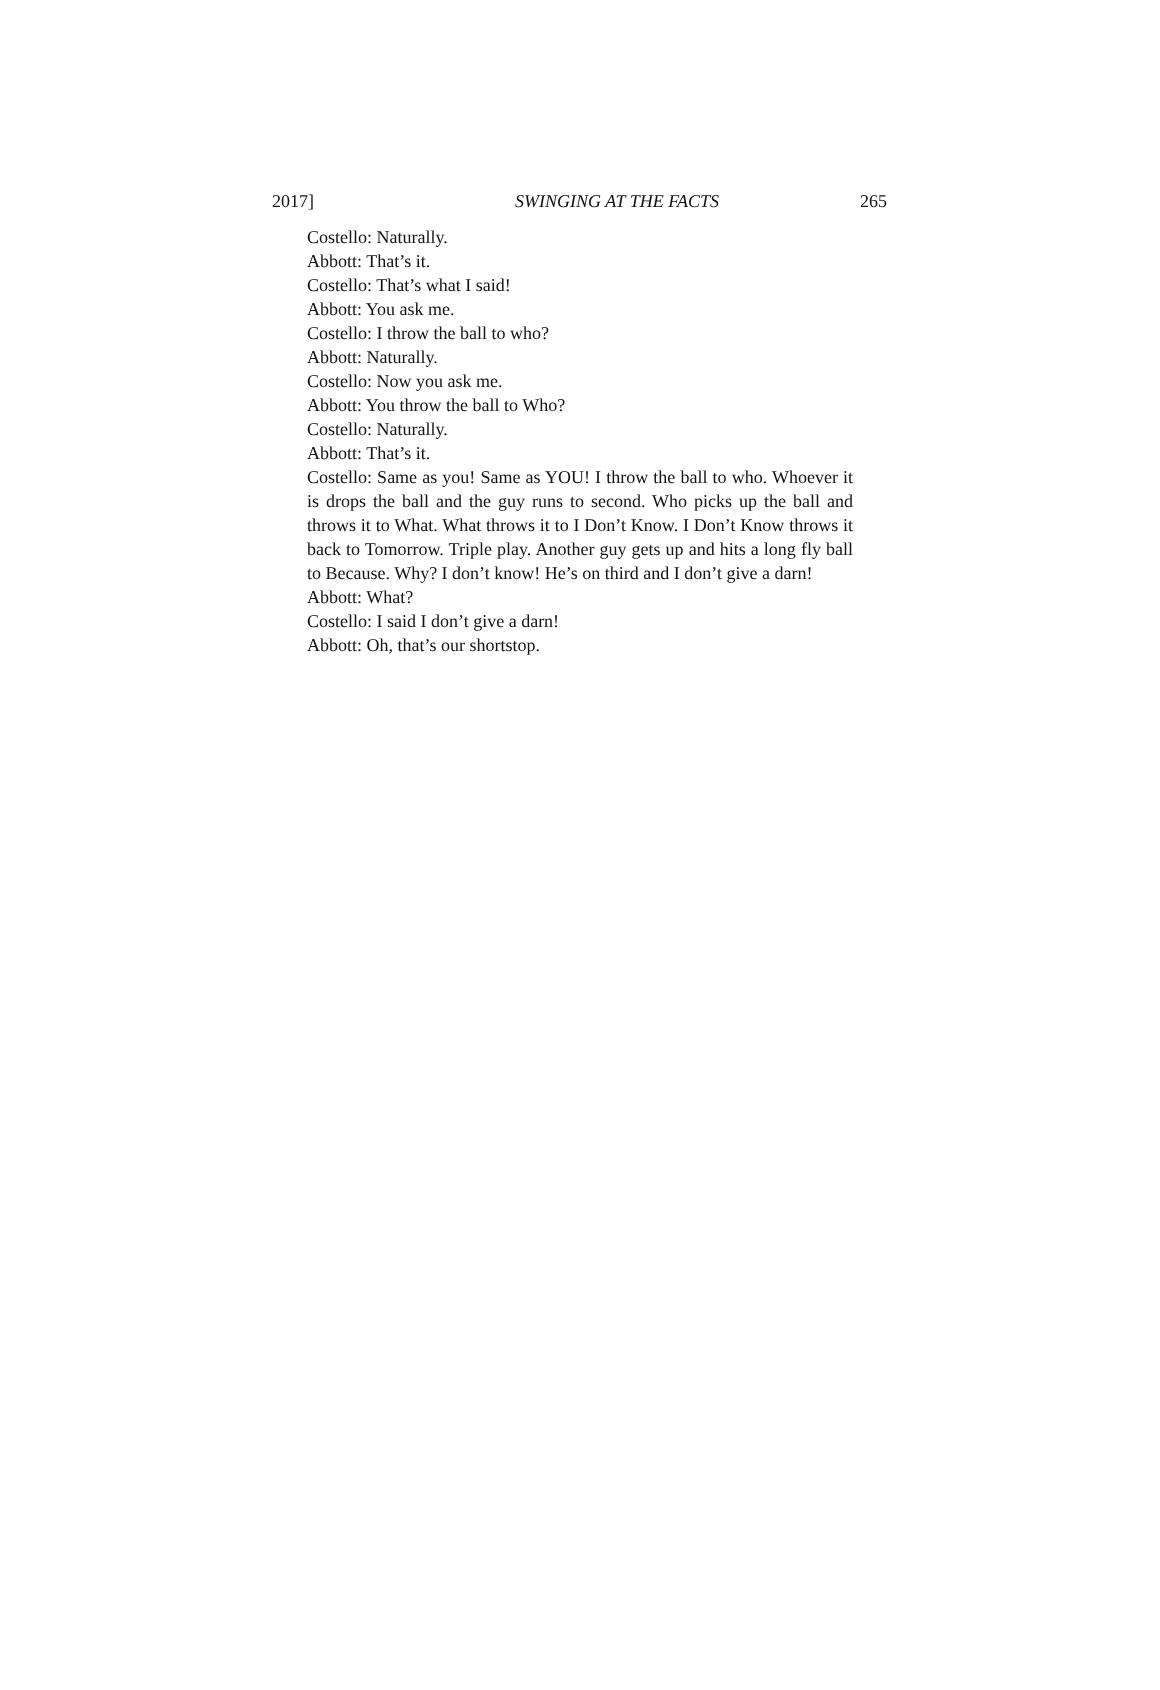2017] SWINGING AT THE FACTS 265
Costello: Naturally.
Abbott: That’s it.
Costello: That’s what I said!
Abbott: You ask me.
Costello: I throw the ball to who?
Abbott: Naturally.
Costello: Now you ask me.
Abbott: You throw the ball to Who?
Costello: Naturally.
Abbott: That’s it.
Costello: Same as you! Same as YOU! I throw the ball to who. Whoever it is drops the ball and the guy runs to second. Who picks up the ball and throws it to What. What throws it to I Don’t Know. I Don’t Know throws it back to Tomorrow. Triple play. Another guy gets up and hits a long fly ball to Because. Why? I don’t know! He’s on third and I don’t give a darn!
Abbott: What?
Costello: I said I don’t give a darn!
Abbott: Oh, that’s our shortstop.